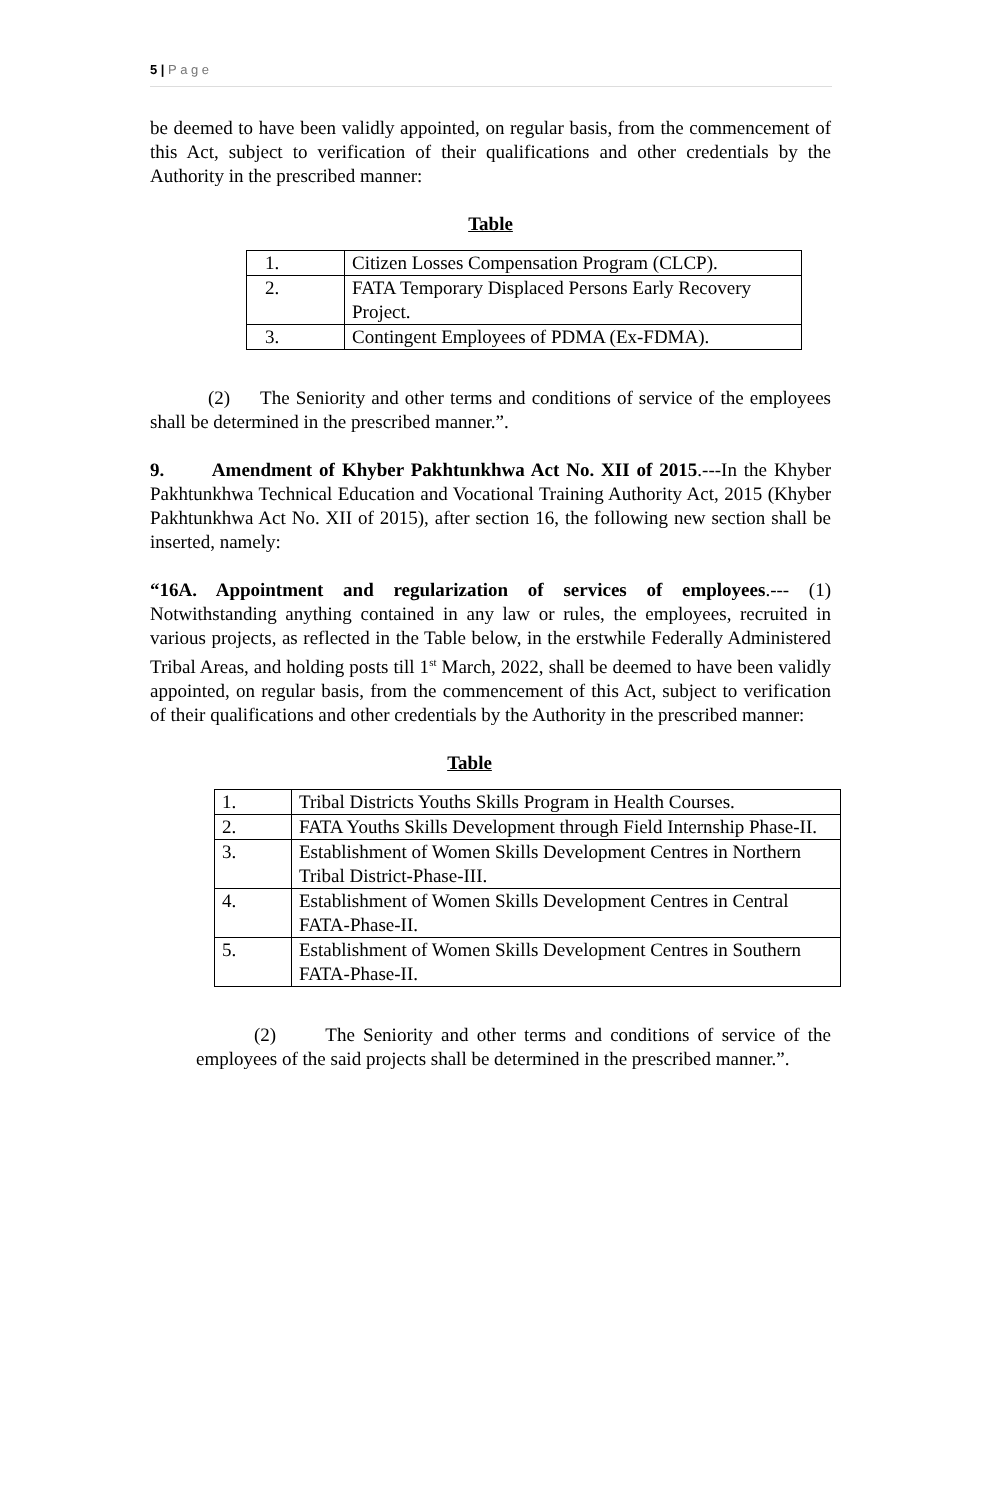5 | P a g e
be deemed to have been validly appointed, on regular basis, from the commencement of this Act, subject to verification of their qualifications and other credentials by the Authority in the prescribed manner:
Table
| 1. | Citizen Losses Compensation Program (CLCP). |
| 2. | FATA Temporary Displaced Persons Early Recovery Project. |
| 3. | Contingent Employees of PDMA (Ex-FDMA). |
(2) The Seniority and other terms and conditions of service of the employees shall be determined in the prescribed manner.”.
9. Amendment of Khyber Pakhtunkhwa Act No. XII of 2015.---In the Khyber Pakhtunkhwa Technical Education and Vocational Training Authority Act, 2015 (Khyber Pakhtunkhwa Act No. XII of 2015), after section 16, the following new section shall be inserted, namely:
“16A. Appointment and regularization of services of employees.--- (1) Notwithstanding anything contained in any law or rules, the employees, recruited in various projects, as reflected in the Table below, in the erstwhile Federally Administered Tribal Areas, and holding posts till 1<sup>st</sup> March, 2022, shall be deemed to have been validly appointed, on regular basis, from the commencement of this Act, subject to verification of their qualifications and other credentials by the Authority in the prescribed manner:
Table
| 1. | Tribal Districts Youths Skills Program in Health Courses. |
| 2. | FATA Youths Skills Development through Field Internship Phase-II. |
| 3. | Establishment of Women Skills Development Centres in Northern Tribal District-Phase-III. |
| 4. | Establishment of Women Skills Development Centres in Central FATA-Phase-II. |
| 5. | Establishment of Women Skills Development Centres in Southern FATA-Phase-II. |
(2) The Seniority and other terms and conditions of service of the employees of the said projects shall be determined in the prescribed manner.”.